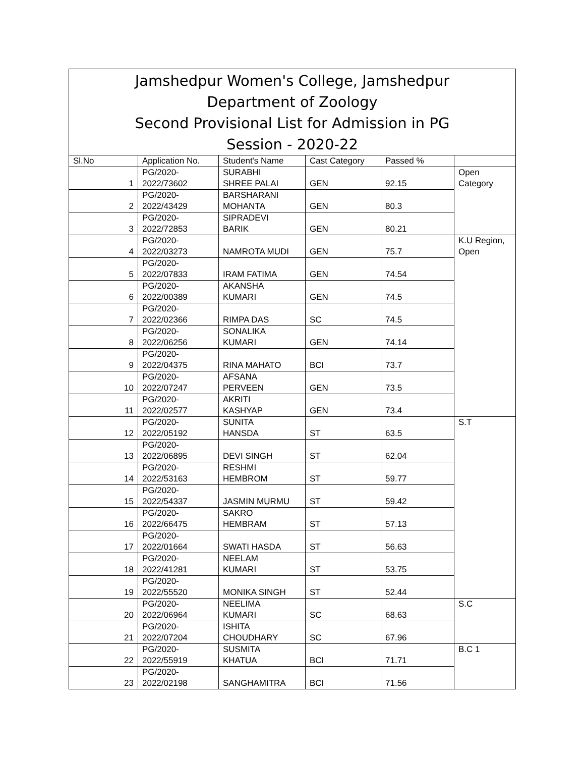Jamshedpur Women's College, Jamshedpur
Department of Zoology
Second Provisional List for Admission in PG
Session - 2020-22
| Sl.No | Application No. | Student's Name | Cast Category | Passed % | |
| --- | --- | --- | --- | --- | --- |
| 1 | PG/2020- 2022/73602 | SURABHI SHREE PALAI | GEN | 92.15 | Open Category |
| 2 | PG/2020- 2022/43429 | BARSHARANI MOHANTA | GEN | 80.3 | |
| 3 | PG/2020- 2022/72853 | SIPRADEVI BARIK | GEN | 80.21 | |
| 4 | PG/2020- 2022/03273 | NAMROTA MUDI | GEN | 75.7 | K.U Region, Open |
| 5 | PG/2020- 2022/07833 | IRAM FATIMA | GEN | 74.54 | |
| 6 | PG/2020- 2022/00389 | AKANSHA KUMARI | GEN | 74.5 | |
| 7 | PG/2020- 2022/02366 | RIMPA DAS | SC | 74.5 | |
| 8 | PG/2020- 2022/06256 | SONALIKA KUMARI | GEN | 74.14 | |
| 9 | PG/2020- 2022/04375 | RINA MAHATO | BCI | 73.7 | |
| 10 | PG/2020- 2022/07247 | AFSANA PERVEEN | GEN | 73.5 | |
| 11 | PG/2020- 2022/02577 | AKRITI KASHYAP | GEN | 73.4 | |
| 12 | PG/2020- 2022/05192 | SUNITA HANSDA | ST | 63.5 | S.T |
| 13 | PG/2020- 2022/06895 | DEVI SINGH | ST | 62.04 | |
| 14 | PG/2020- 2022/53163 | RESHMI HEMBROM | ST | 59.77 | |
| 15 | PG/2020- 2022/54337 | JASMIN MURMU | ST | 59.42 | |
| 16 | PG/2020- 2022/66475 | SAKRO HEMBRAM | ST | 57.13 | |
| 17 | PG/2020- 2022/01664 | SWATI HASDA | ST | 56.63 | |
| 18 | PG/2020- 2022/41281 | NEELAM KUMARI | ST | 53.75 | |
| 19 | PG/2020- 2022/55520 | MONIKA SINGH | ST | 52.44 | |
| 20 | PG/2020- 2022/06964 | NEELIMA KUMARI | SC | 68.63 | S.C |
| 21 | PG/2020- 2022/07204 | ISHITA CHOUDHARY | SC | 67.96 | |
| 22 | PG/2020- 2022/55919 | SUSMITA KHATUA | BCI | 71.71 | B.C 1 |
| 23 | PG/2020- 2022/02198 | SANGHAMITRA | BCI | 71.56 | |